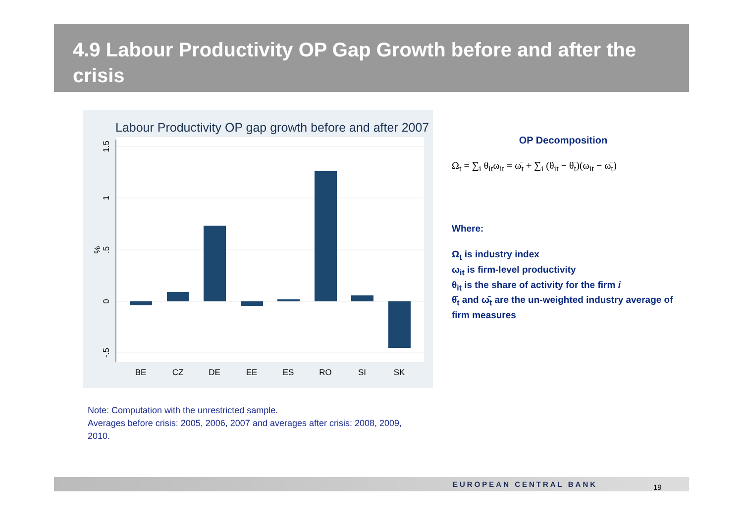4.9 Labour Productivity OP Gap Growth before and after the crisis
Labour Productivity OP gap growth before and after 2007
1.5
1
.5
0
-.5
%
BE
CZ
DE
EE
ES
RO
SI
SK
OP Decomposition
Ω<sub>t</sub> = ∑<sub>i</sub> θ<sub>it</sub>ω<sub>it</sub> = ω̄<sub>t</sub> + ∑<sub>i</sub> (θ<sub>it</sub> − θ̄<sub>t</sub>)(ω<sub>it</sub> − ω̄<sub>t</sub>)
Where:
Ω<sub>t</sub> is industry index
ω<sub>it</sub> is firm-level productivity
θ<sub>it</sub> is the share of activity for the firm i
θ̄<sub>t</sub> and ω̄<sub>t</sub> are the un-weighted industry average of firm measures
Note: Computation with the unrestricted sample.
Averages before crisis: 2005, 2006, 2007 and averages after crisis: 2008, 2009, 2010.
EUROPEAN CENTRAL BANK 19